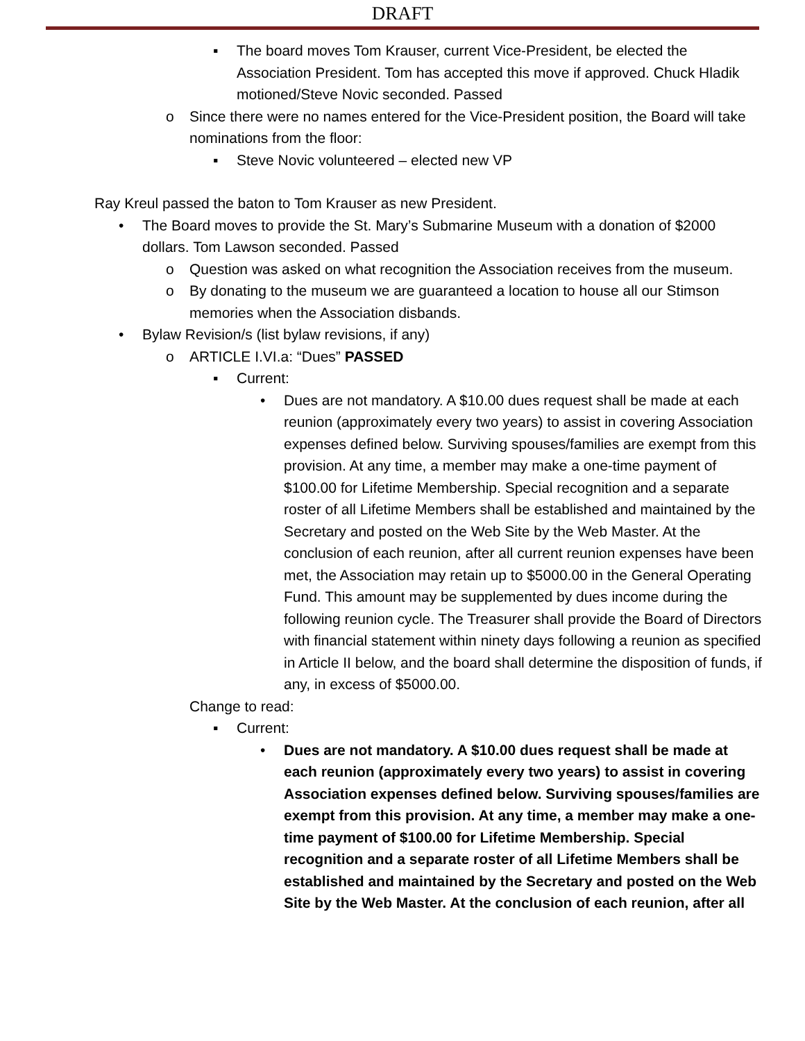DRAFT
▪ The board moves Tom Krauser, current Vice-President, be elected the Association President. Tom has accepted this move if approved. Chuck Hladik motioned/Steve Novic seconded. Passed
o Since there were no names entered for the Vice-President position, the Board will take nominations from the floor:
▪ Steve Novic volunteered – elected new VP
Ray Kreul passed the baton to Tom Krauser as new President.
• The Board moves to provide the St. Mary’s Submarine Museum with a donation of $2000 dollars. Tom Lawson seconded. Passed
o Question was asked on what recognition the Association receives from the museum.
o By donating to the museum we are guaranteed a location to house all our Stimson memories when the Association disbands.
• Bylaw Revision/s (list bylaw revisions, if any)
o ARTICLE I.VI.a: “Dues” PASSED
▪ Current:
• Dues are not mandatory. A $10.00 dues request shall be made at each reunion (approximately every two years) to assist in covering Association expenses defined below. Surviving spouses/families are exempt from this provision. At any time, a member may make a one-time payment of $100.00 for Lifetime Membership. Special recognition and a separate roster of all Lifetime Members shall be established and maintained by the Secretary and posted on the Web Site by the Web Master. At the conclusion of each reunion, after all current reunion expenses have been met, the Association may retain up to $5000.00 in the General Operating Fund. This amount may be supplemented by dues income during the following reunion cycle. The Treasurer shall provide the Board of Directors with financial statement within ninety days following a reunion as specified in Article II below, and the board shall determine the disposition of funds, if any, in excess of $5000.00.
Change to read:
▪ Current:
• Dues are not mandatory. A $10.00 dues request shall be made at each reunion (approximately every two years) to assist in covering Association expenses defined below. Surviving spouses/families are exempt from this provision. At any time, a member may make a one-time payment of $100.00 for Lifetime Membership. Special recognition and a separate roster of all Lifetime Members shall be established and maintained by the Secretary and posted on the Web Site by the Web Master. At the conclusion of each reunion, after all